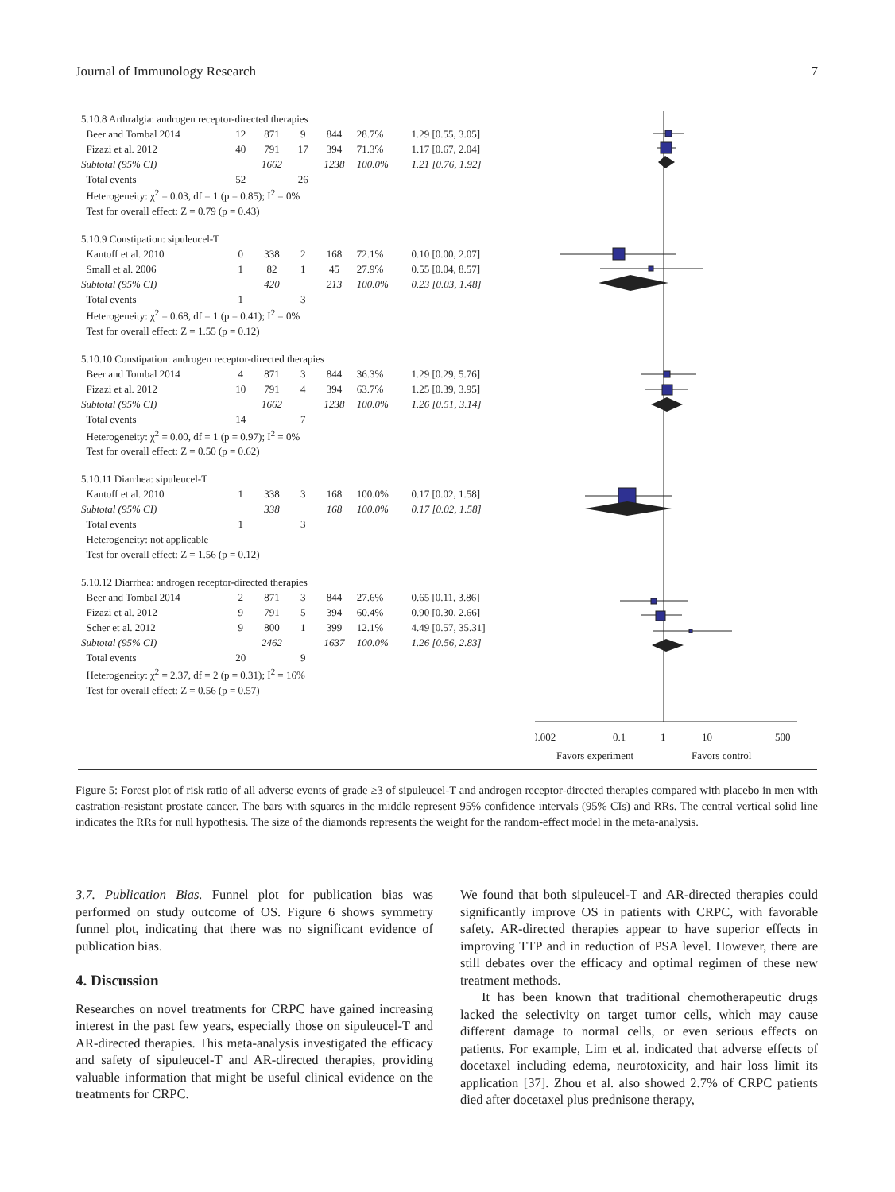Journal of Immunology Research 7
| 5.10.8 Arthralgia: androgen receptor-directed therapies | | | | | | |
| Beer and Tombal 2014 | 12 | 871 | 9 | 844 | 28.7% | 1.29 [0.55, 3.05] |
| Fizazi et al. 2012 | 40 | 791 | 17 | 394 | 71.3% | 1.17 [0.67, 2.04] |
| Subtotal (95% CI) | | 1662 | | 1238 | 100.0% | 1.21 [0.76, 1.92] |
| Total events | 52 | | 26 | | | |
| Heterogeneity: χ<sup>2</sup> = 0.03, df = 1 (p = 0.85); I<sup>2</sup> = 0% | | | | | | |
| Test for overall effect: Z = 0.79 (p = 0.43) | | | | | | |
| 5.10.9 Constipation: sipuleucel-T | | | | | | |
| Kantoff et al. 2010 | 0 | 338 | 2 | 168 | 72.1% | 0.10 [0.00, 2.07] |
| Small et al. 2006 | 1 | 82 | 1 | 45 | 27.9% | 0.55 [0.04, 8.57] |
| Subtotal (95% CI) | | 420 | | 213 | 100.0% | 0.23 [0.03, 1.48] |
| Total events | 1 | | 3 | | | |
| Heterogeneity: χ<sup>2</sup> = 0.68, df = 1 (p = 0.41); I<sup>2</sup> = 0% | | | | | | |
| Test for overall effect: Z = 1.55 (p = 0.12) | | | | | | |
| 5.10.10 Constipation: androgen receptor-directed therapies | | | | | | |
| Beer and Tombal 2014 | 4 | 871 | 3 | 844 | 36.3% | 1.29 [0.29, 5.76] |
| Fizazi et al. 2012 | 10 | 791 | 4 | 394 | 63.7% | 1.25 [0.39, 3.95] |
| Subtotal (95% CI) | | 1662 | | 1238 | 100.0% | 1.26 [0.51, 3.14] |
| Total events | 14 | | 7 | | | |
| Heterogeneity: χ<sup>2</sup> = 0.00, df = 1 (p = 0.97); I<sup>2</sup> = 0% | | | | | | |
| Test for overall effect: Z = 0.50 (p = 0.62) | | | | | | |
| 5.10.11 Diarrhea: sipuleucel-T | | | | | | |
| Kantoff et al. 2010 | 1 | 338 | 3 | 168 | 100.0% | 0.17 [0.02, 1.58] |
| Subtotal (95% CI) | | 338 | | 168 | 100.0% | 0.17 [0.02, 1.58] |
| Total events | 1 | | 3 | | | |
| Heterogeneity: not applicable | | | | | | |
| Test for overall effect: Z = 1.56 (p = 0.12) | | | | | | |
| 5.10.12 Diarrhea: androgen receptor-directed therapies | | | | | | |
| Beer and Tombal 2014 | 2 | 871 | 3 | 844 | 27.6% | 0.65 [0.11, 3.86] |
| Fizazi et al. 2012 | 9 | 791 | 5 | 394 | 60.4% | 0.90 [0.30, 2.66] |
| Scher et al. 2012 | 9 | 800 | 1 | 399 | 12.1% | 4.49 [0.57, 35.31] |
| Subtotal (95% CI) | | 2462 | | 1637 | 100.0% | 1.26 [0.56, 2.83] |
| Total events | 20 | | 9 | | | |
| Heterogeneity: χ<sup>2</sup> = 2.37, df = 2 (p = 0.31); I<sup>2</sup> = 16% | | | | | | |
| Test for overall effect: Z = 0.56 (p = 0.57) | | | | | | |
0.002
0.1
1
10
500
Favors experiment
Favors control
Figure 5: Forest plot of risk ratio of all adverse events of grade ≥3 of sipuleucel-T and androgen receptor-directed therapies compared with placebo in men with castration-resistant prostate cancer. The bars with squares in the middle represent 95% confidence intervals (95% CIs) and RRs. The central vertical solid line indicates the RRs for null hypothesis. The size of the diamonds represents the weight for the random-effect model in the meta-analysis.
3.7. Publication Bias. Funnel plot for publication bias was performed on study outcome of OS. Figure 6 shows symmetry funnel plot, indicating that there was no significant evidence of publication bias.
4. Discussion
Researches on novel treatments for CRPC have gained increasing interest in the past few years, especially those on sipuleucel-T and AR-directed therapies. This meta-analysis investigated the efficacy and safety of sipuleucel-T and AR-directed therapies, providing valuable information that might be useful clinical evidence on the treatments for CRPC.
We found that both sipuleucel-T and AR-directed therapies could significantly improve OS in patients with CRPC, with favorable safety. AR-directed therapies appear to have superior effects in improving TTP and in reduction of PSA level. However, there are still debates over the efficacy and optimal regimen of these new treatment methods.
It has been known that traditional chemotherapeutic drugs lacked the selectivity on target tumor cells, which may cause different damage to normal cells, or even serious effects on patients. For example, Lim et al. indicated that adverse effects of docetaxel including edema, neurotoxicity, and hair loss limit its application [37]. Zhou et al. also showed 2.7% of CRPC patients died after docetaxel plus prednisone therapy,